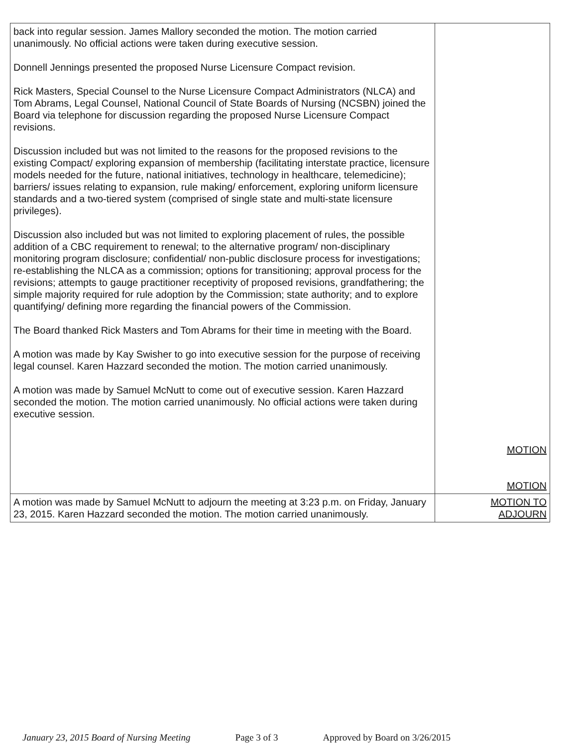| back into regular session. James Mallory seconded the motion. The motion carried unanimously. No official actions were taken during executive session. Donnell Jennings presented the proposed Nurse Licensure Compact revision. Rick Masters, Special Counsel to the Nurse Licensure Compact Administrators (NLCA) and Tom Abrams, Legal Counsel, National Council of State Boards of Nursing (NCSBN) joined the Board via telephone for discussion regarding the proposed Nurse Licensure Compact revisions. Discussion included but was not limited to the reasons for the proposed revisions to the existing Compact/ exploring expansion of membership (facilitating interstate practice, licensure models needed for the future, national initiatives, technology in healthcare, telemedicine); barriers/ issues relating to expansion, rule making/ enforcement, exploring uniform licensure standards and a two-tiered system (comprised of single state and multi-state licensure privileges). Discussion also included but was not limited to exploring placement of rules, the possible addition of a CBC requirement to renewal; to the alternative program/ non-disciplinary monitoring program disclosure; confidential/ non-public disclosure process for investigations; re-establishing the NLCA as a commission; options for transitioning; approval process for the revisions; attempts to gauge practitioner receptivity of proposed revisions, grandfathering; the simple majority required for rule adoption by the Commission; state authority; and to explore quantifying/ defining more regarding the financial powers of the Commission. The Board thanked Rick Masters and Tom Abrams for their time in meeting with the Board. A motion was made by Kay Swisher to go into executive session for the purpose of receiving legal counsel. Karen Hazzard seconded the motion. The motion carried unanimously. A motion was made by Samuel McNutt to come out of executive session. Karen Hazzard seconded the motion. The motion carried unanimously. No official actions were taken during executive session. | MOTION MOTION |
| A motion was made by Samuel McNutt to adjourn the meeting at 3:23 p.m. on Friday, January 23, 2015. Karen Hazzard seconded the motion. The motion carried unanimously. | MOTION TO ADJOURN |
January 23, 2015 Board of Nursing Meeting Page 3 of 3 Approved by Board on 3/26/2015